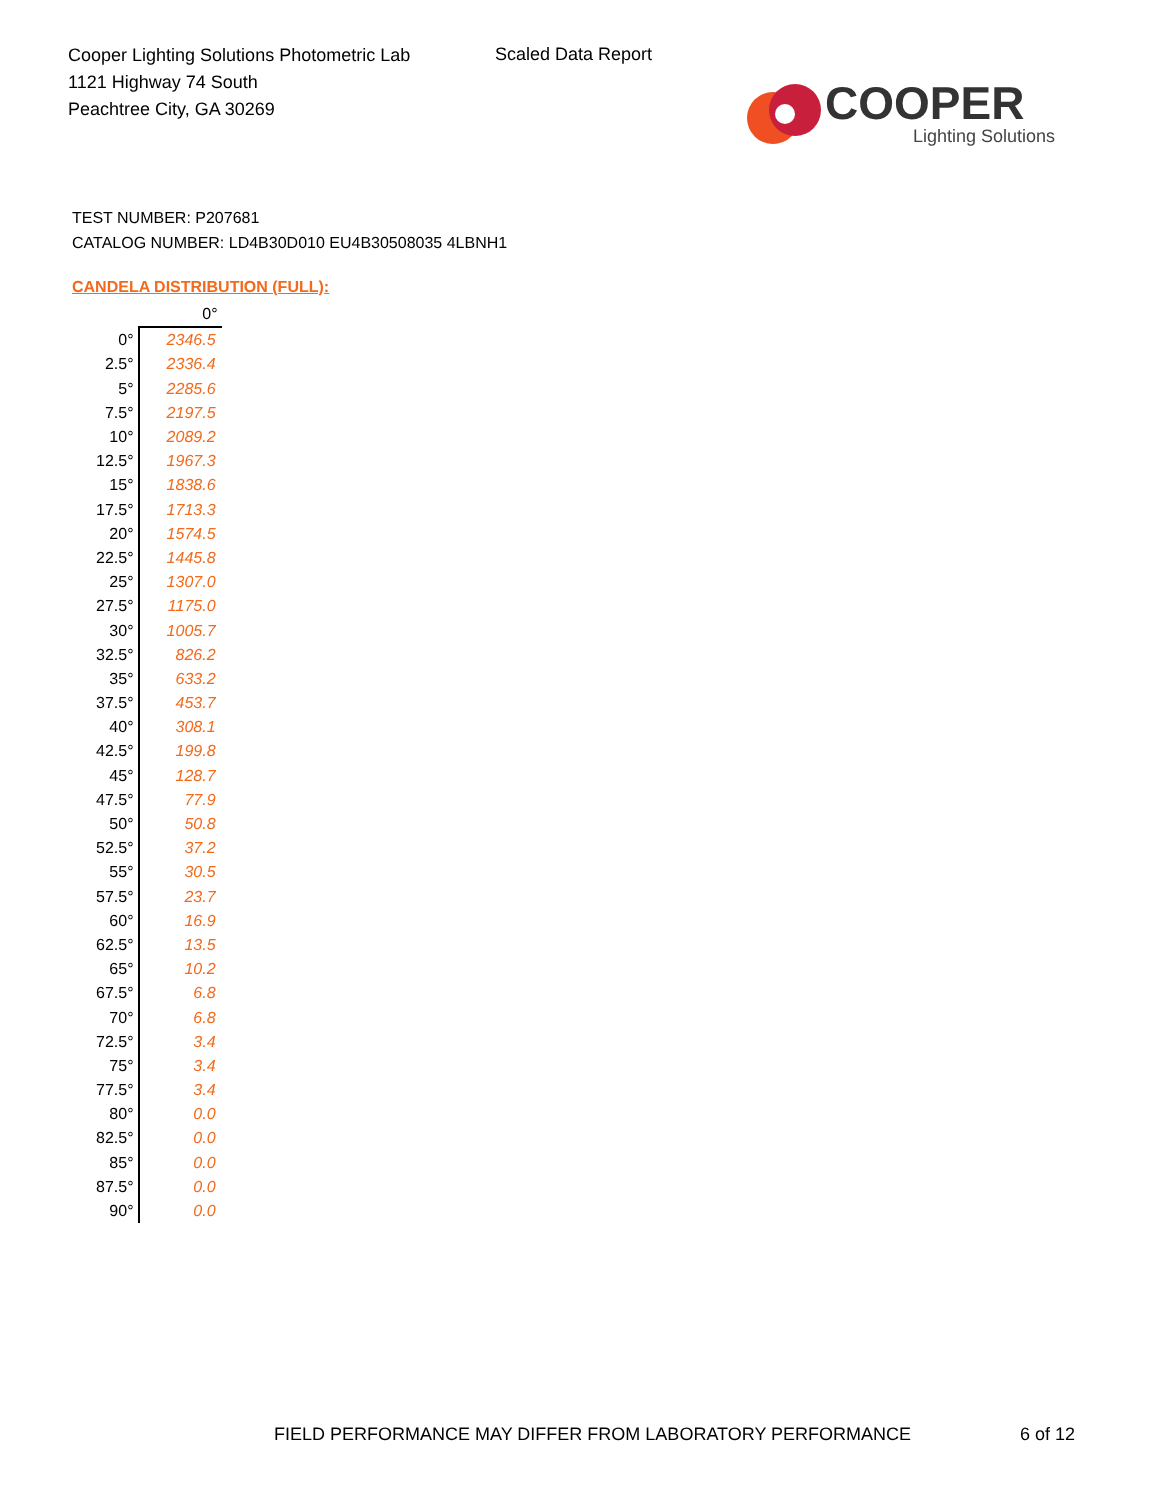Cooper Lighting Solutions Photometric Lab
1121 Highway 74 South
Peachtree City, GA 30269
Scaled Data Report
COOPER
Lighting Solutions
TEST NUMBER: P207681
CATALOG NUMBER: LD4B30D010 EU4B30508035 4LBNH1
CANDELA DISTRIBUTION (FULL):
| | 0° |
| --- | --- |
| 0° | 2346.5 |
| 2.5° | 2336.4 |
| 5° | 2285.6 |
| 7.5° | 2197.5 |
| 10° | 2089.2 |
| 12.5° | 1967.3 |
| 15° | 1838.6 |
| 17.5° | 1713.3 |
| 20° | 1574.5 |
| 22.5° | 1445.8 |
| 25° | 1307.0 |
| 27.5° | 1175.0 |
| 30° | 1005.7 |
| 32.5° | 826.2 |
| 35° | 633.2 |
| 37.5° | 453.7 |
| 40° | 308.1 |
| 42.5° | 199.8 |
| 45° | 128.7 |
| 47.5° | 77.9 |
| 50° | 50.8 |
| 52.5° | 37.2 |
| 55° | 30.5 |
| 57.5° | 23.7 |
| 60° | 16.9 |
| 62.5° | 13.5 |
| 65° | 10.2 |
| 67.5° | 6.8 |
| 70° | 6.8 |
| 72.5° | 3.4 |
| 75° | 3.4 |
| 77.5° | 3.4 |
| 80° | 0.0 |
| 82.5° | 0.0 |
| 85° | 0.0 |
| 87.5° | 0.0 |
| 90° | 0.0 |
FIELD PERFORMANCE MAY DIFFER FROM LABORATORY PERFORMANCE
6 of 12